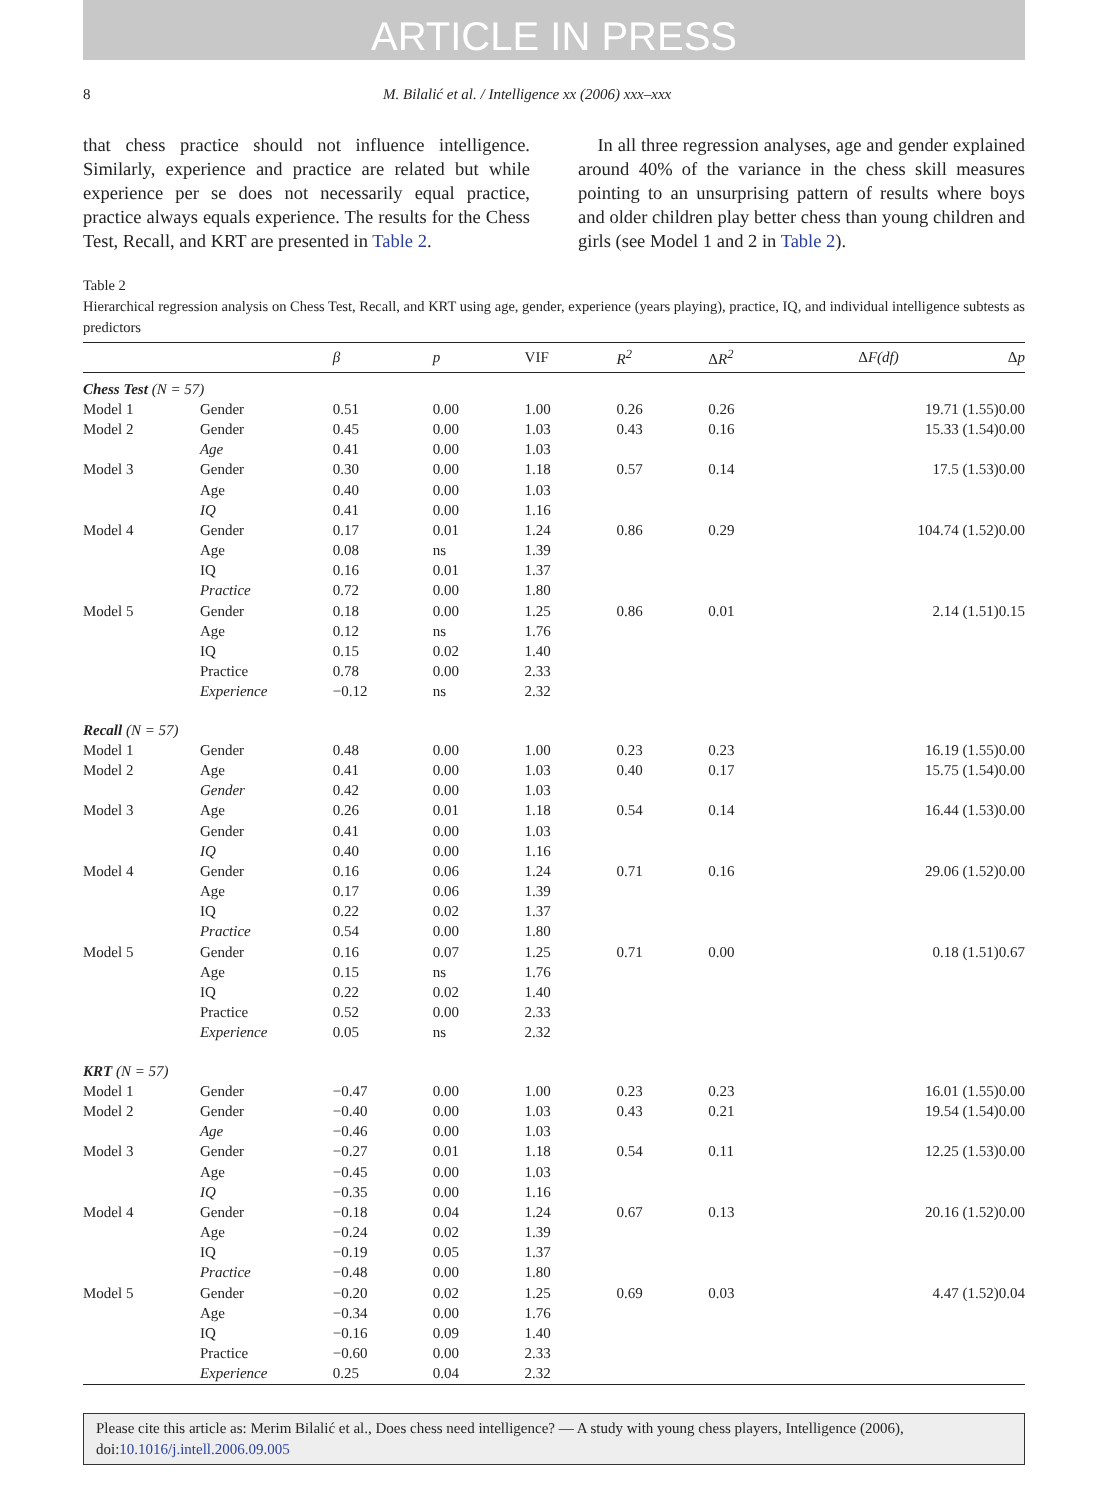ARTICLE IN PRESS
8 M. Bilalić et al. / Intelligence xx (2006) xxx–xxx
that chess practice should not influence intelligence. Similarly, experience and practice are related but while experience per se does not necessarily equal practice, practice always equals experience. The results for the Chess Test, Recall, and KRT are presented in Table 2.
In all three regression analyses, age and gender explained around 40% of the variance in the chess skill measures pointing to an unsurprising pattern of results where boys and older children play better chess than young children and girls (see Model 1 and 2 in Table 2).
Table 2
Hierarchical regression analysis on Chess Test, Recall, and KRT using age, gender, experience (years playing), practice, IQ, and individual intelligence subtests as predictors
| | | β | p | VIF | R<sup>2</sup> | Δ R<sup>2</sup> | Δ F(df) | Δ p |
| --- | --- | --- | --- | --- | --- | --- | --- | --- |
| Chess Test (N = 57) | | | | | | | | |
| Model 1 | Gender | 0.51 | 0.00 | 1.00 | 0.26 | 0.26 | 19.71 (1.55) | 0.00 |
| Model 2 | Gender | 0.45 | 0.00 | 1.03 | 0.43 | 0.16 | 15.33 (1.54) | 0.00 |
| | Age | 0.41 | 0.00 | 1.03 | | | | |
| Model 3 | Gender | 0.30 | 0.00 | 1.18 | 0.57 | 0.14 | 17.5 (1.53) | 0.00 |
| | Age | 0.40 | 0.00 | 1.03 | | | | |
| | IQ | 0.41 | 0.00 | 1.16 | | | | |
| Model 4 | Gender | 0.17 | 0.01 | 1.24 | 0.86 | 0.29 | 104.74 (1.52) | 0.00 |
| | Age | 0.08 | ns | 1.39 | | | | |
| | IQ | 0.16 | 0.01 | 1.37 | | | | |
| | Practice | 0.72 | 0.00 | 1.80 | | | | |
| Model 5 | Gender | 0.18 | 0.00 | 1.25 | 0.86 | 0.01 | 2.14 (1.51) | 0.15 |
| | Age | 0.12 | ns | 1.76 | | | | |
| | IQ | 0.15 | 0.02 | 1.40 | | | | |
| | Practice | 0.78 | 0.00 | 2.33 | | | | |
| | Experience | −0.12 | ns | 2.32 | | | | |
| Recall (N = 57) | | | | | | | | |
| Model 1 | Gender | 0.48 | 0.00 | 1.00 | 0.23 | 0.23 | 16.19 (1.55) | 0.00 |
| Model 2 | Age | 0.41 | 0.00 | 1.03 | 0.40 | 0.17 | 15.75 (1.54) | 0.00 |
| | Gender | 0.42 | 0.00 | 1.03 | | | | |
| Model 3 | Age | 0.26 | 0.01 | 1.18 | 0.54 | 0.14 | 16.44 (1.53) | 0.00 |
| | Gender | 0.41 | 0.00 | 1.03 | | | | |
| | IQ | 0.40 | 0.00 | 1.16 | | | | |
| Model 4 | Gender | 0.16 | 0.06 | 1.24 | 0.71 | 0.16 | 29.06 (1.52) | 0.00 |
| | Age | 0.17 | 0.06 | 1.39 | | | | |
| | IQ | 0.22 | 0.02 | 1.37 | | | | |
| | Practice | 0.54 | 0.00 | 1.80 | | | | |
| Model 5 | Gender | 0.16 | 0.07 | 1.25 | 0.71 | 0.00 | 0.18 (1.51) | 0.67 |
| | Age | 0.15 | ns | 1.76 | | | | |
| | IQ | 0.22 | 0.02 | 1.40 | | | | |
| | Practice | 0.52 | 0.00 | 2.33 | | | | |
| | Experience | 0.05 | ns | 2.32 | | | | |
| KRT (N = 57) | | | | | | | | |
| Model 1 | Gender | −0.47 | 0.00 | 1.00 | 0.23 | 0.23 | 16.01 (1.55) | 0.00 |
| Model 2 | Gender | −0.40 | 0.00 | 1.03 | 0.43 | 0.21 | 19.54 (1.54) | 0.00 |
| | Age | −0.46 | 0.00 | 1.03 | | | | |
| Model 3 | Gender | −0.27 | 0.01 | 1.18 | 0.54 | 0.11 | 12.25 (1.53) | 0.00 |
| | Age | −0.45 | 0.00 | 1.03 | | | | |
| | IQ | −0.35 | 0.00 | 1.16 | | | | |
| Model 4 | Gender | −0.18 | 0.04 | 1.24 | 0.67 | 0.13 | 20.16 (1.52) | 0.00 |
| | Age | −0.24 | 0.02 | 1.39 | | | | |
| | IQ | −0.19 | 0.05 | 1.37 | | | | |
| | Practice | −0.48 | 0.00 | 1.80 | | | | |
| Model 5 | Gender | −0.20 | 0.02 | 1.25 | 0.69 | 0.03 | 4.47 (1.52) | 0.04 |
| | Age | −0.34 | 0.00 | 1.76 | | | | |
| | IQ | −0.16 | 0.09 | 1.40 | | | | |
| | Practice | −0.60 | 0.00 | 2.33 | | | | |
| | Experience | 0.25 | 0.04 | 2.32 | | | | |
Please cite this article as: Merim Bilalić et al., Does chess need intelligence? — A study with young chess players, Intelligence (2006), doi:10.1016/j.intell.2006.09.005